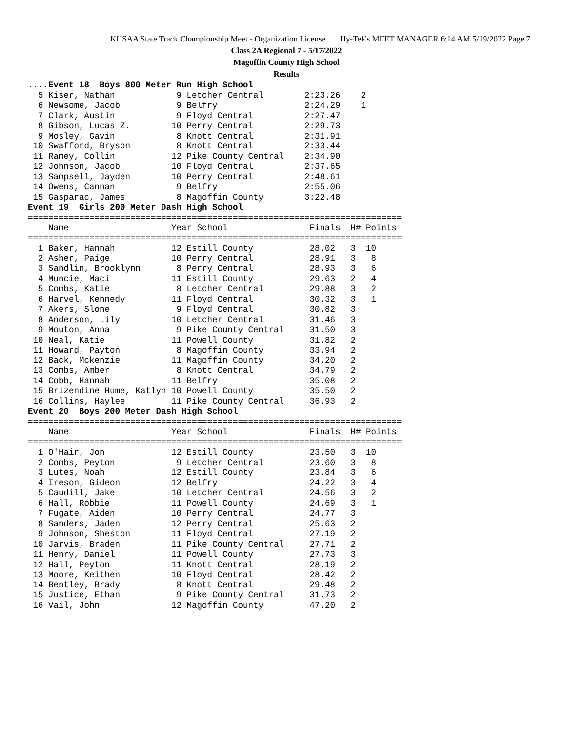KHSAA State Track Championship Meet - Organization License Hy-Tek's MEET MANAGER 6:14 AM 5/19/2022 Page 7
Class 2A Regional 7 - 5/17/2022
Magoffin County High School
Results
....Event 18  Boys 800 Meter Run High School
  5 Kiser, Nathan            9 Letcher Central        2:23.26    2
  6 Newsome, Jacob           9 Belfry                 2:24.29    1
  7 Clark, Austin            9 Floyd Central          2:27.47
  8 Gibson, Lucas Z.        10 Perry Central          2:29.73
  9 Mosley, Gavin            8 Knott Central          2:31.91
 10 Swafford, Bryson         8 Knott Central          2:33.44
 11 Ramey, Collin           12 Pike County Central    2:34.90
 12 Johnson, Jacob          10 Floyd Central          2:37.65
 13 Sampsell, Jayden        10 Perry Central          2:48.61
 14 Owens, Cannan            9 Belfry                 2:55.06
 15 Gasparac, James          8 Magoffin County        3:22.48
Event 19  Girls 200 Meter Dash High School
=========================================================================
    Name                    Year School                Finals  H# Points
=========================================================================
  1 Baker, Hannah           12 Estill County           28.02   3  10
  2 Asher, Paige            10 Perry Central           28.91   3   8
  3 Sandlin, Brooklynn       8 Perry Central           28.93   3   6
  4 Muncie, Maci            11 Estill County           29.63   2   4
  5 Combs, Katie             8 Letcher Central         29.88   3   2
  6 Harvel, Kennedy         11 Floyd Central           30.32   3   1
  7 Akers, Slone             9 Floyd Central           30.82   3
  8 Anderson, Lily          10 Letcher Central         31.46   3
  9 Mouton, Anna             9 Pike County Central     31.50   3
 10 Neal, Katie             11 Powell County           31.82   2
 11 Howard, Payton           8 Magoffin County         33.94   2
 12 Back, Mckenzie          11 Magoffin County         34.20   2
 13 Combs, Amber             8 Knott Central           34.79   2
 14 Cobb, Hannah            11 Belfry                  35.08   2
 15 Brizendine Hume, Katlyn 10 Powell County           35.50   2
 16 Collins, Haylee         11 Pike County Central     36.93   2
Event 20  Boys 200 Meter Dash High School
=========================================================================
    Name                    Year School                Finals  H# Points
=========================================================================
  1 O'Hair, Jon             12 Estill County           23.50   3  10
  2 Combs, Peyton            9 Letcher Central         23.60   3   8
  3 Lutes, Noah             12 Estill County           23.84   3   6
  4 Ireson, Gideon          12 Belfry                  24.22   3   4
  5 Caudill, Jake           10 Letcher Central         24.56   3   2
  6 Hall, Robbie            11 Powell County           24.69   3   1
  7 Fugate, Aiden           10 Perry Central           24.77   3
  8 Sanders, Jaden          12 Perry Central           25.63   2
  9 Johnson, Sheston        11 Floyd Central           27.19   2
 10 Jarvis, Braden          11 Pike County Central     27.71   2
 11 Henry, Daniel           11 Powell County           27.73   3
 12 Hall, Peyton            11 Knott Central           28.19   2
 13 Moore, Keithen          10 Floyd Central           28.42   2
 14 Bentley, Brady           8 Knott Central           29.48   2
 15 Justice, Ethan           9 Pike County Central     31.73   2
 16 Vail, John              12 Magoffin County         47.20   2